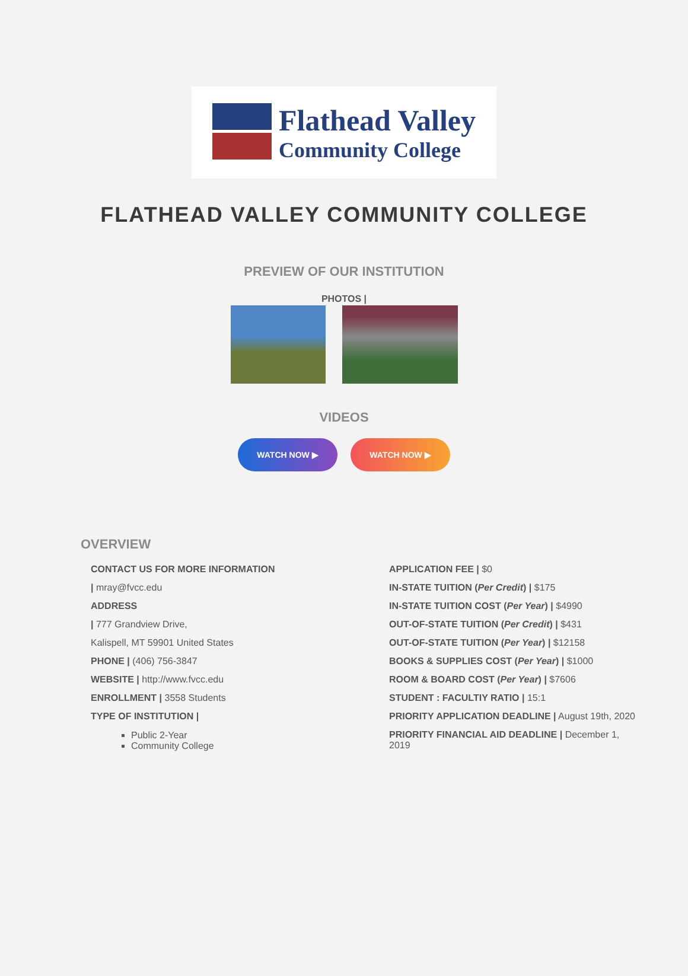Flathead Valley
Community College
FLATHEAD VALLEY COMMUNITY COLLEGE
PREVIEW OF OUR INSTITUTION
PHOTOS |
VIDEOS
WATCH NOW ▶ WATCH NOW ▶
OVERVIEW
CONTACT US FOR MORE INFORMATION
| mray@fvcc.edu
ADDRESS
| 777 Grandview Drive,
Kalispell, MT 59901 United States
PHONE | (406) 756-3847
WEBSITE | http://www.fvcc.edu
ENROLLMENT | 3558 Students
TYPE OF INSTITUTION |
Public 2-Year
Community College
APPLICATION FEE | $0
IN-STATE TUITION (Per Credit) | $175
IN-STATE TUITION COST (Per Year) | $4990
OUT-OF-STATE TUITION (Per Credit) | $431
OUT-OF-STATE TUITION (Per Year) | $12158
BOOKS & SUPPLIES COST (Per Year) | $1000
ROOM & BOARD COST (Per Year) | $7606
STUDENT : FACULTIY RATIO | 15:1
PRIORITY APPLICATION DEADLINE | August 19th, 2020
PRIORITY FINANCIAL AID DEADLINE | December 1, 2019